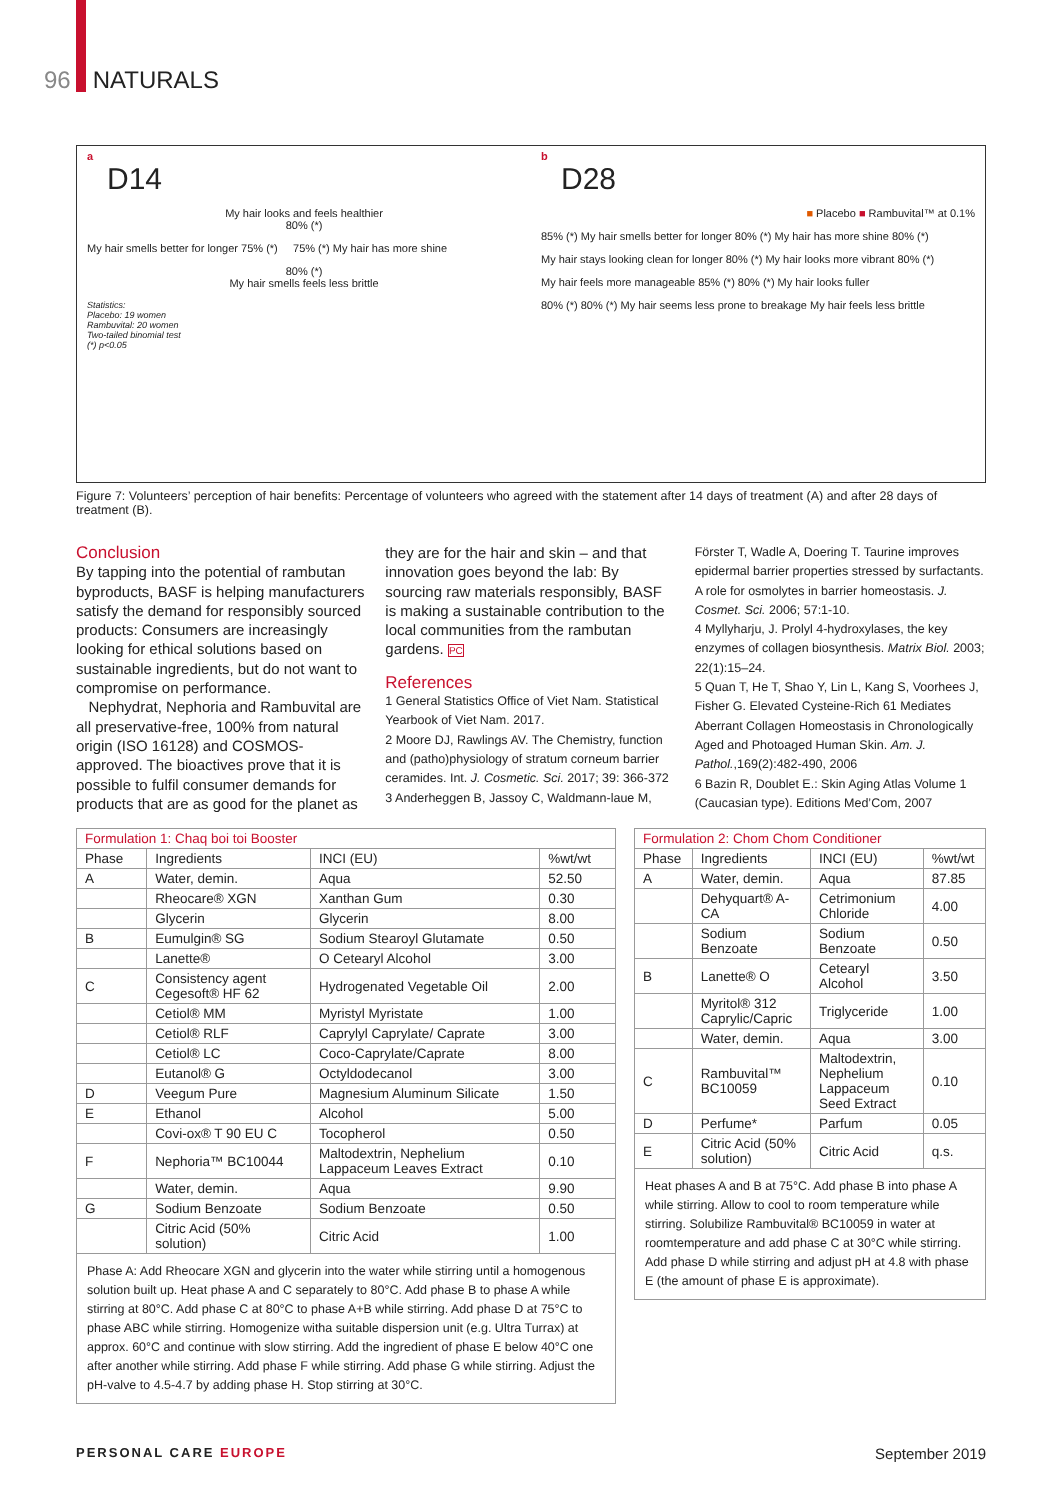96 NATURALS
a
D14
My hair looks and feels healthier
80% (*)
My hair smells better for longer 75% (*) 75% (*) My hair has more shine
80% (*)
My hair smells feels less brittle
Statistics:
Placebo: 19 women
Rambuvital: 20 women
Two-tailed binomial test
(*) p<0.05
b
D28
■ Placebo ■ Rambuvital™ at 0.1%
85% (*) My hair smells better for longer 80% (*) My hair has more shine 80% (*)
My hair stays looking clean for longer 80% (*) My hair looks more vibrant 80% (*)
My hair feels more manageable 85% (*) 80% (*) My hair looks fuller
80% (*) 80% (*) My hair seems less prone to breakage My hair feels less brittle
Figure 7: Volunteers’ perception of hair benefits: Percentage of volunteers who agreed with the statement after 14 days of treatment (A) and after 28 days of treatment (B).
Conclusion
By tapping into the potential of rambutan byproducts, BASF is helping manufacturers satisfy the demand for responsibly sourced products: Consumers are increasingly looking for ethical solutions based on sustainable ingredients, but do not want to compromise on performance.
Nephydrat, Nephoria and Rambuvital are all preservative-free, 100% from natural origin (ISO 16128) and COSMOS-approved. The bioactives prove that it is possible to fulfil consumer demands for products that are as good for the planet as
they are for the hair and skin – and that innovation goes beyond the lab: By sourcing raw materials responsibly, BASF is making a sustainable contribution to the local communities from the rambutan gardens. PC
References
1 General Statistics Office of Viet Nam. Statistical Yearbook of Viet Nam. 2017.
2 Moore DJ, Rawlings AV. The Chemistry, function and (patho)physiology of stratum corneum barrier ceramides. Int. J. Cosmetic. Sci. 2017; 39: 366-372
3 Anderheggen B, Jassoy C, Waldmann-laue M,
Förster T, Wadle A, Doering T. Taurine improves epidermal barrier properties stressed by surfactants. A role for osmolytes in barrier homeostasis. J. Cosmet. Sci. 2006; 57:1-10.
4 Myllyharju, J. Prolyl 4-hydroxylases, the key enzymes of collagen biosynthesis. Matrix Biol. 2003; 22(1):15–24.
5 Quan T, He T, Shao Y, Lin L, Kang S, Voorhees J, Fisher G. Elevated Cysteine-Rich 61 Mediates Aberrant Collagen Homeostasis in Chronologically Aged and Photoaged Human Skin. Am. J. Pathol.,169(2):482-490, 2006
6 Bazin R, Doublet E.: Skin Aging Atlas Volume 1 (Caucasian type). Editions Med’Com, 2007
| Formulation 1: Chaq boi toi Booster | | | |
| --- | --- | --- | --- |
| Phase | Ingredients | INCI (EU) | %wt/wt |
| A | Water, demin. | Aqua | 52.50 |
| | Rheocare® XGN | Xanthan Gum | 0.30 |
| | Glycerin | Glycerin | 8.00 |
| B | Eumulgin® SG | Sodium Stearoyl Glutamate | 0.50 |
| | Lanette® | O Cetearyl Alcohol | 3.00 |
| C | Consistency agent Cegesoft® HF 62 | Hydrogenated Vegetable Oil | 2.00 |
| | Cetiol® MM | Myristyl Myristate | 1.00 |
| | Cetiol® RLF | Caprylyl Caprylate/ Caprate | 3.00 |
| | Cetiol® LC | Coco-Caprylate/Caprate | 8.00 |
| | Eutanol® G | Octyldodecanol | 3.00 |
| D | Veegum Pure | Magnesium Aluminum Silicate | 1.50 |
| E | Ethanol | Alcohol | 5.00 |
| | Covi-ox® T 90 EU C | Tocopherol | 0.50 |
| F | Nephoria™ BC10044 | Maltodextrin, Nephelium Lappaceum Leaves Extract | 0.10 |
| | Water, demin. | Aqua | 9.90 |
| G | Sodium Benzoate | Sodium Benzoate | 0.50 |
| | Citric Acid (50% solution) | Citric Acid | 1.00 |
| Phase A: Add Rheocare XGN and glycerin into the water while stirring until a homogenous solution built up. Heat phase A and C separately to 80°C. Add phase B to phase A while stirring at 80°C. Add phase C at 80°C to phase A+B while stirring. Add phase D at 75°C to phase ABC while stirring. Homogenize witha suitable dispersion unit (e.g. Ultra Turrax) at approx. 60°C and continue with slow stirring. Add the ingredient of phase E below 40°C one after another while stirring. Add phase F while stirring. Add phase G while stirring. Adjust the pH-valve to 4.5-4.7 by adding phase H. Stop stirring at 30°C. | | | |
| Formulation 2: Chom Chom Conditioner | | | |
| --- | --- | --- | --- |
| Phase | Ingredients | INCI (EU) | %wt/wt |
| A | Water, demin. | Aqua | 87.85 |
| | Dehyquart® A-CA | Cetrimonium Chloride | 4.00 |
| | Sodium Benzoate | Sodium Benzoate | 0.50 |
| B | Lanette® O | Cetearyl Alcohol | 3.50 |
| | Myritol® 312 Caprylic/Capric | Triglyceride | 1.00 |
| | Water, demin. | Aqua | 3.00 |
| C | Rambuvital™ BC10059 | Maltodextrin, Nephelium Lappaceum Seed Extract | 0.10 |
| D | Perfume* | Parfum | 0.05 |
| E | Citric Acid (50% solution) | Citric Acid | q.s. |
| Heat phases A and B at 75°C. Add phase B into phase A while stirring. Allow to cool to room temperature while stirring. Solubilize Rambuvital® BC10059 in water at roomtemperature and add phase C at 30°C while stirring. Add phase D while stirring and adjust pH at 4.8 with phase E (the amount of phase E is approximate). | | | |
PERSONAL CARE EUROPE September 2019